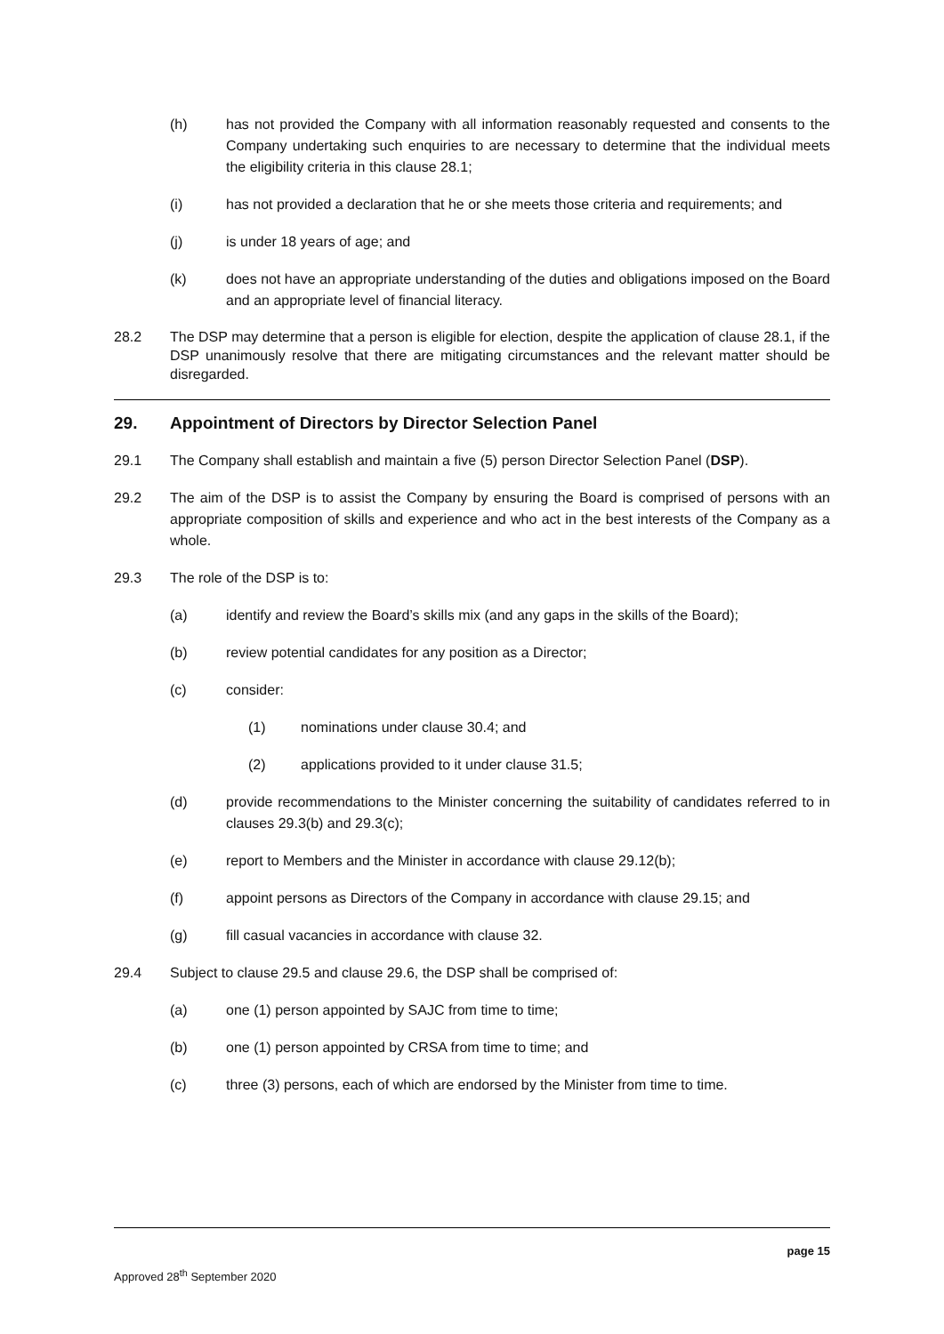(h) has not provided the Company with all information reasonably requested and consents to the Company undertaking such enquiries to are necessary to determine that the individual meets the eligibility criteria in this clause 28.1;
(i) has not provided a declaration that he or she meets those criteria and requirements; and
(j) is under 18 years of age; and
(k) does not have an appropriate understanding of the duties and obligations imposed on the Board and an appropriate level of financial literacy.
28.2 The DSP may determine that a person is eligible for election, despite the application of clause 28.1, if the DSP unanimously resolve that there are mitigating circumstances and the relevant matter should be disregarded.
29. Appointment of Directors by Director Selection Panel
29.1 The Company shall establish and maintain a five (5) person Director Selection Panel (DSP).
29.2 The aim of the DSP is to assist the Company by ensuring the Board is comprised of persons with an appropriate composition of skills and experience and who act in the best interests of the Company as a whole.
29.3 The role of the DSP is to:
(a) identify and review the Board’s skills mix (and any gaps in the skills of the Board);
(b) review potential candidates for any position as a Director;
(c) consider:
(1) nominations under clause 30.4; and
(2) applications provided to it under clause 31.5;
(d) provide recommendations to the Minister concerning the suitability of candidates referred to in clauses 29.3(b) and 29.3(c);
(e) report to Members and the Minister in accordance with clause 29.12(b);
(f) appoint persons as Directors of the Company in accordance with clause 29.15; and
(g) fill casual vacancies in accordance with clause 32.
29.4 Subject to clause 29.5 and clause 29.6, the DSP shall be comprised of:
(a) one (1) person appointed by SAJC from time to time;
(b) one (1) person appointed by CRSA from time to time; and
(c) three (3) persons, each of which are endorsed by the Minister from time to time.
page 15
Approved 28<sup>th</sup> September 2020